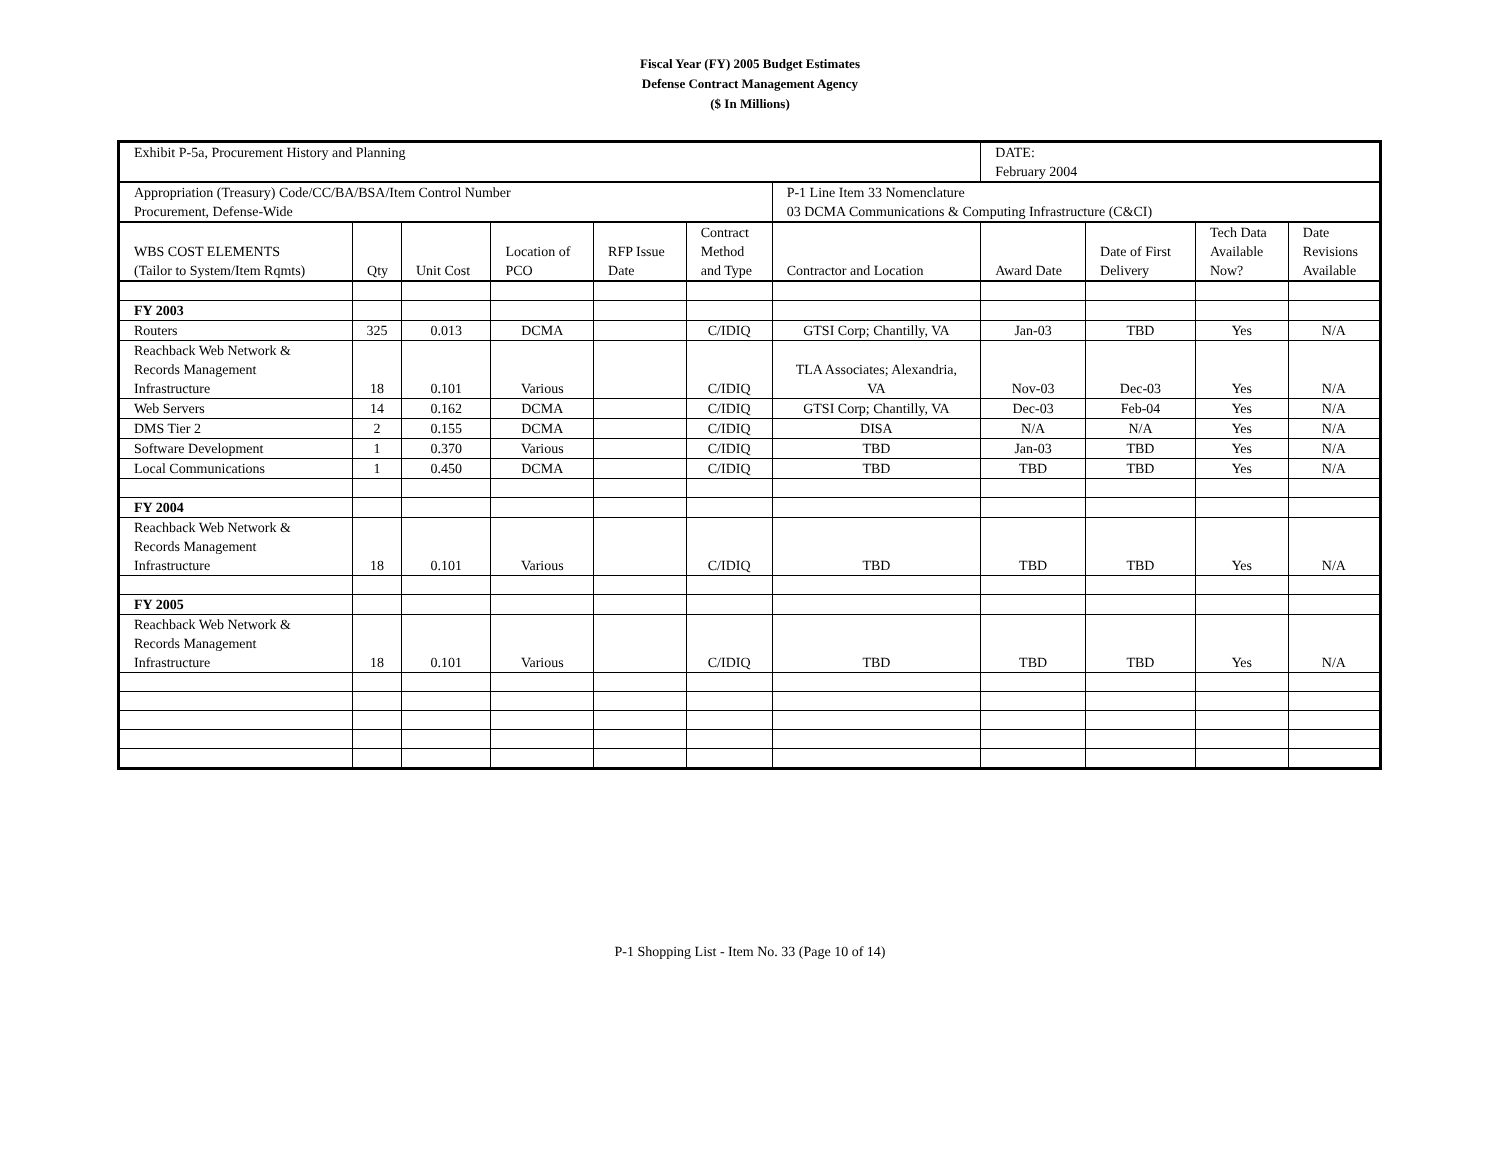Fiscal Year (FY) 2005 Budget Estimates
Defense Contract Management Agency
($ In Millions)
| Exhibit P-5a, Procurement History and Planning | | | | | | | DATE: February 2004 | | | |
| Appropriation (Treasury) Code/CC/BA/BSA/Item Control Number Procurement, Defense-Wide | | | | | | P-1 Line Item 33 Nomenclature 03 DCMA Communications & Computing Infrastructure (C&CI) | | | | |
| WBS COST ELEMENTS (Tailor to System/Item Rqmts) | Qty | Unit Cost | Location of PCO | RFP Issue Date | Contract Method and Type | Contractor and Location | Award Date | Date of First Delivery | Tech Data Available Now? | Date Revisions Available |
| FY 2003 | | | | | | | | | | |
| Routers | 325 | 0.013 | DCMA | | C/IDIQ | GTSI Corp; Chantilly, VA | Jan-03 | TBD | Yes | N/A |
| Reachback Web Network & Records Management Infrastructure | 18 | 0.101 | Various | | C/IDIQ | TLA Associates; Alexandria, VA | Nov-03 | Dec-03 | Yes | N/A |
| Web Servers | 14 | 0.162 | DCMA | | C/IDIQ | GTSI Corp; Chantilly, VA | Dec-03 | Feb-04 | Yes | N/A |
| DMS Tier 2 | 2 | 0.155 | DCMA | | C/IDIQ | DISA | N/A | N/A | Yes | N/A |
| Software Development | 1 | 0.370 | Various | | C/IDIQ | TBD | Jan-03 | TBD | Yes | N/A |
| Local Communications | 1 | 0.450 | DCMA | | C/IDIQ | TBD | TBD | TBD | Yes | N/A |
| FY 2004 | | | | | | | | | | |
| Reachback Web Network & Records Management Infrastructure | 18 | 0.101 | Various | | C/IDIQ | TBD | TBD | TBD | Yes | N/A |
| FY 2005 | | | | | | | | | | |
| Reachback Web Network & Records Management Infrastructure | 18 | 0.101 | Various | | C/IDIQ | TBD | TBD | TBD | Yes | N/A |
P-1 Shopping List - Item No. 33 (Page 10 of 14)